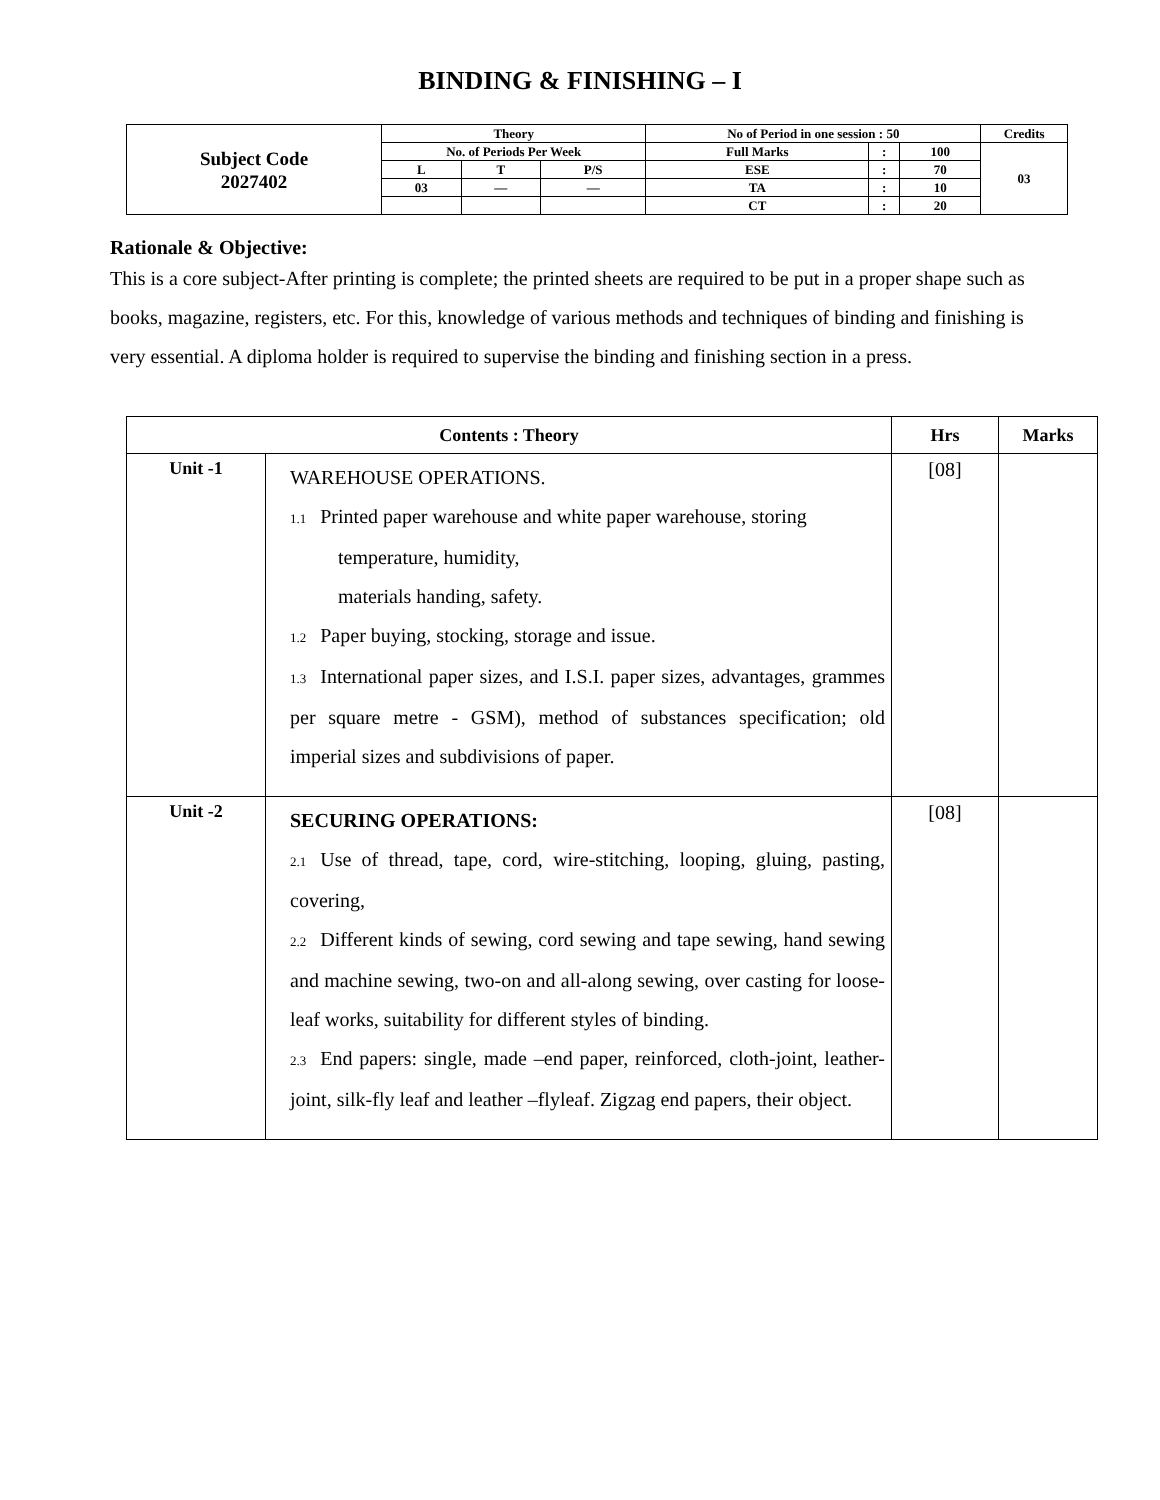BINDING & FINISHING – I
| Subject Code 2027402 | Theory | | | No of Period in one session : 50 | | | Credits |
| | No. of Periods Per Week | | | Full Marks | : | 100 | 03 |
| | L | T | P/S | ESE | : | 70 | |
| | 03 | — | — | TA | : | 10 | |
| | | | | CT | : | 20 | |
Rationale & Objective:
This is a core subject-After printing is complete; the printed sheets are required to be put in a proper shape such as books, magazine, registers, etc. For this, knowledge of various methods and techniques of binding and finishing is very essential. A diploma holder is required to supervise the binding and finishing section in a press.
| Contents : Theory | | Hrs | Marks |
| --- | --- | --- | --- |
| Unit -1 | WAREHOUSE OPERATIONS. 1.1 Printed paper warehouse and white paper warehouse, storing temperature, humidity, materials handing, safety. 1.2 Paper buying, stocking, storage and issue. 1.3 International paper sizes, and I.S.I. paper sizes, advantages, grammes per square metre - GSM), method of substances specification; old imperial sizes and subdivisions of paper. | [08] | |
| Unit -2 | SECURING OPERATIONS: 2.1 Use of thread, tape, cord, wire-stitching, looping, gluing, pasting, covering, 2.2 Different kinds of sewing, cord sewing and tape sewing, hand sewing and machine sewing, two-on and all-along sewing, over casting for loose-leaf works, suitability for different styles of binding. 2.3 End papers: single, made –end paper, reinforced, cloth-joint, leather-joint, silk-fly leaf and leather –flyleaf. Zigzag end papers, their object. | [08] | |